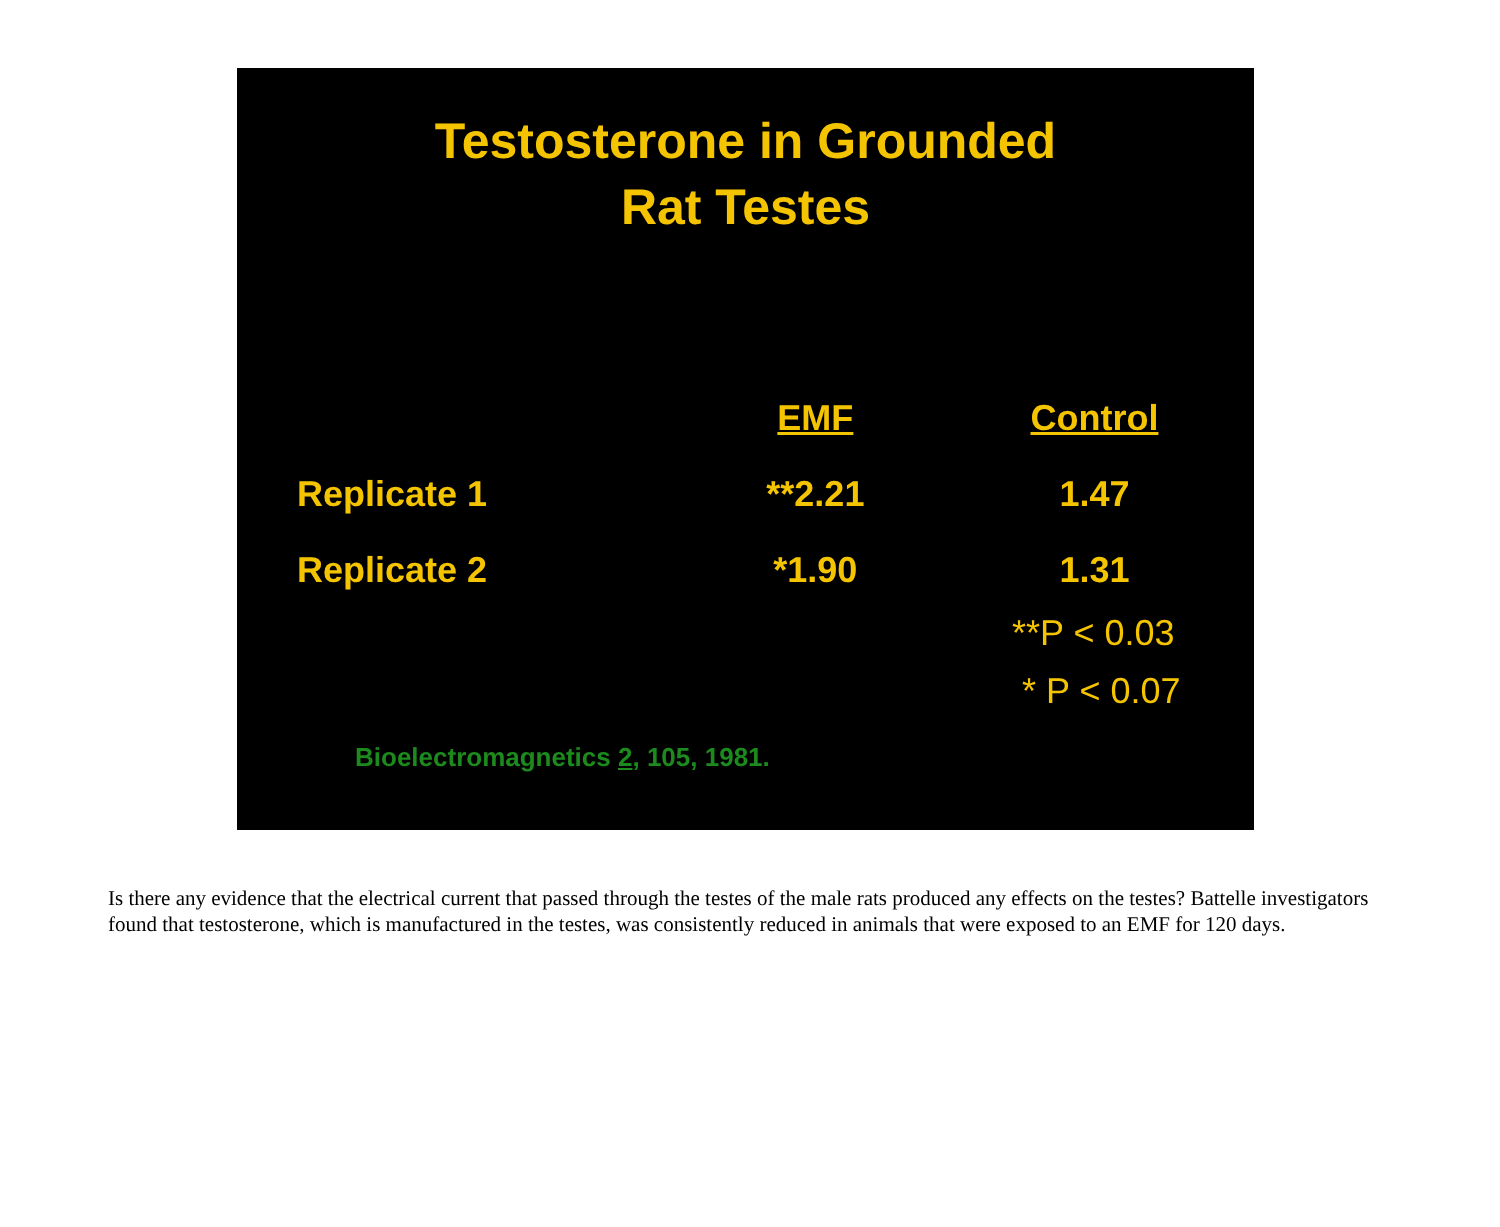Testosterone in Grounded
Rat Testes
| | EMF | Control |
| --- | --- | --- |
| Replicate 1 | **2.21 | 1.47 |
| Replicate 2 | *1.90 | 1.31 |
**P < 0.03
* P < 0.07
Bioelectromagnetics 2, 105, 1981.
Is there any evidence that the electrical current that passed through the testes of the male rats produced any effects on the testes? Battelle investigators found that testosterone, which is manufactured in the testes, was consistently reduced in animals that were exposed to an EMF for 120 days.